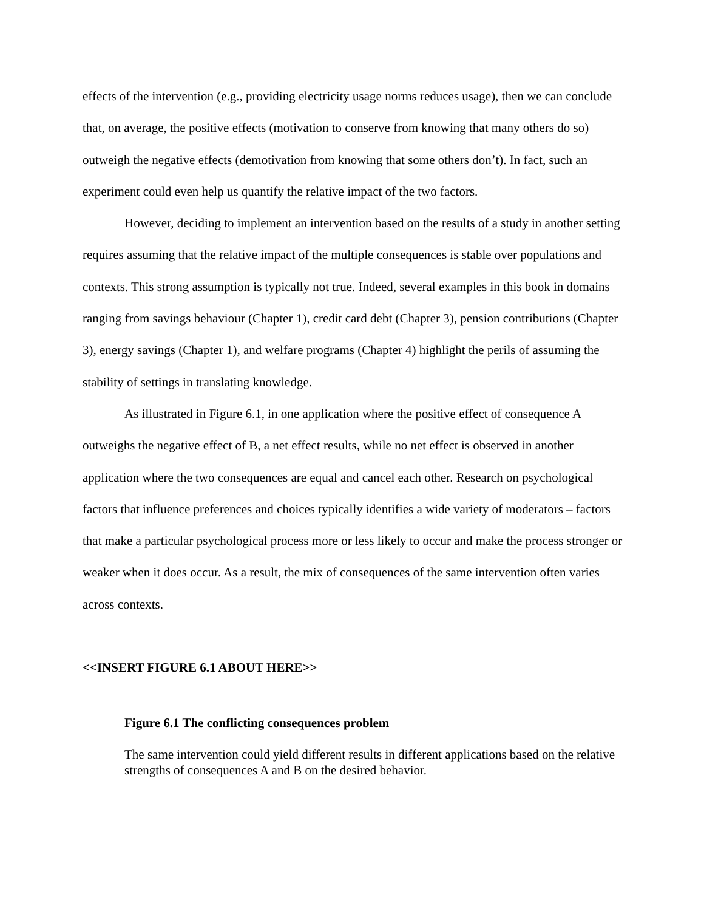effects of the intervention (e.g., providing electricity usage norms reduces usage), then we can conclude that, on average, the positive effects (motivation to conserve from knowing that many others do so) outweigh the negative effects (demotivation from knowing that some others don’t). In fact, such an experiment could even help us quantify the relative impact of the two factors.
However, deciding to implement an intervention based on the results of a study in another setting requires assuming that the relative impact of the multiple consequences is stable over populations and contexts. This strong assumption is typically not true. Indeed, several examples in this book in domains ranging from savings behaviour (Chapter 1), credit card debt (Chapter 3), pension contributions (Chapter 3), energy savings (Chapter 1), and welfare programs (Chapter 4) highlight the perils of assuming the stability of settings in translating knowledge.
As illustrated in Figure 6.1, in one application where the positive effect of consequence A outweighs the negative effect of B, a net effect results, while no net effect is observed in another application where the two consequences are equal and cancel each other. Research on psychological factors that influence preferences and choices typically identifies a wide variety of moderators – factors that make a particular psychological process more or less likely to occur and make the process stronger or weaker when it does occur. As a result, the mix of consequences of the same intervention often varies across contexts.
<<INSERT FIGURE 6.1 ABOUT HERE>>
Figure 6.1 The conflicting consequences problem
The same intervention could yield different results in different applications based on the relative strengths of consequences A and B on the desired behavior.